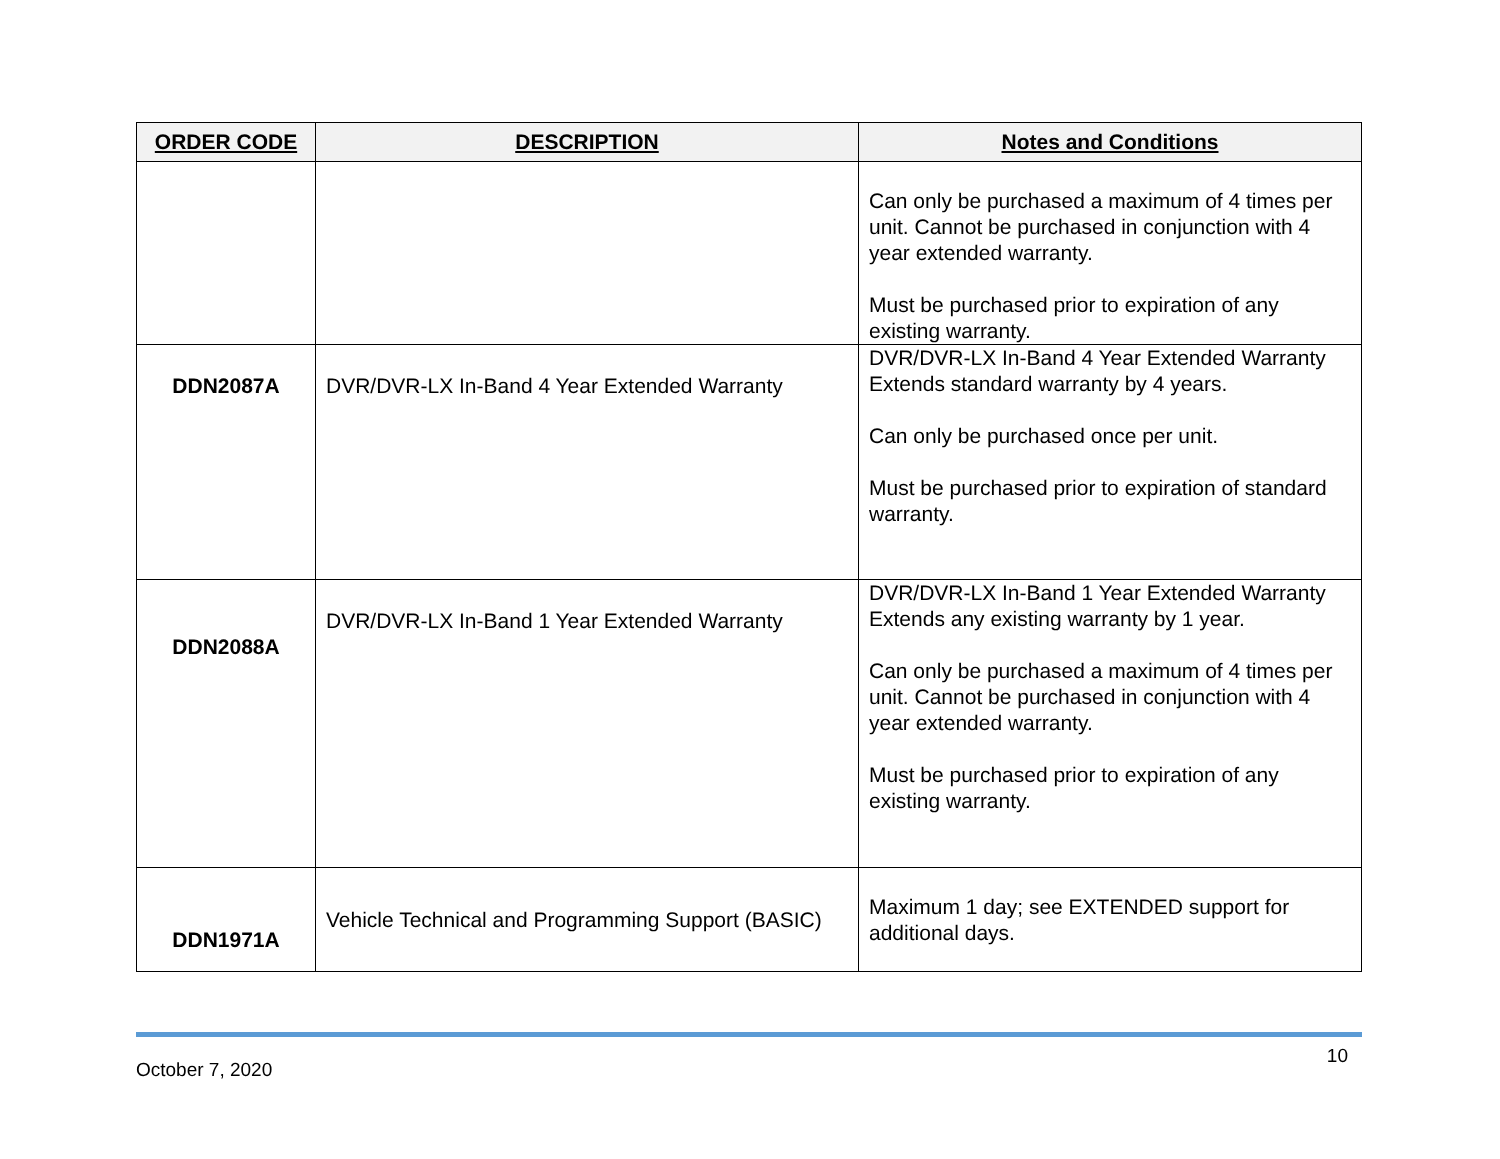| ORDER CODE | DESCRIPTION | Notes and Conditions |
| --- | --- | --- |
| | | Can only be purchased a maximum of 4 times per unit. Cannot be purchased in conjunction with 4 year extended warranty. Must be purchased prior to expiration of any existing warranty. |
| DDN2087A | DVR/DVR-LX In-Band 4 Year Extended Warranty | DVR/DVR-LX In-Band 4 Year Extended Warranty Extends standard warranty by 4 years. Can only be purchased once per unit. Must be purchased prior to expiration of standard warranty. |
| DDN2088A | DVR/DVR-LX In-Band 1 Year Extended Warranty | DVR/DVR-LX In-Band 1 Year Extended Warranty Extends any existing warranty by 1 year. Can only be purchased a maximum of 4 times per unit. Cannot be purchased in conjunction with 4 year extended warranty. Must be purchased prior to expiration of any existing warranty. |
| DDN1971A | Vehicle Technical and Programming Support (BASIC) | Maximum 1 day; see EXTENDED support for additional days. |
October 7, 2020 10